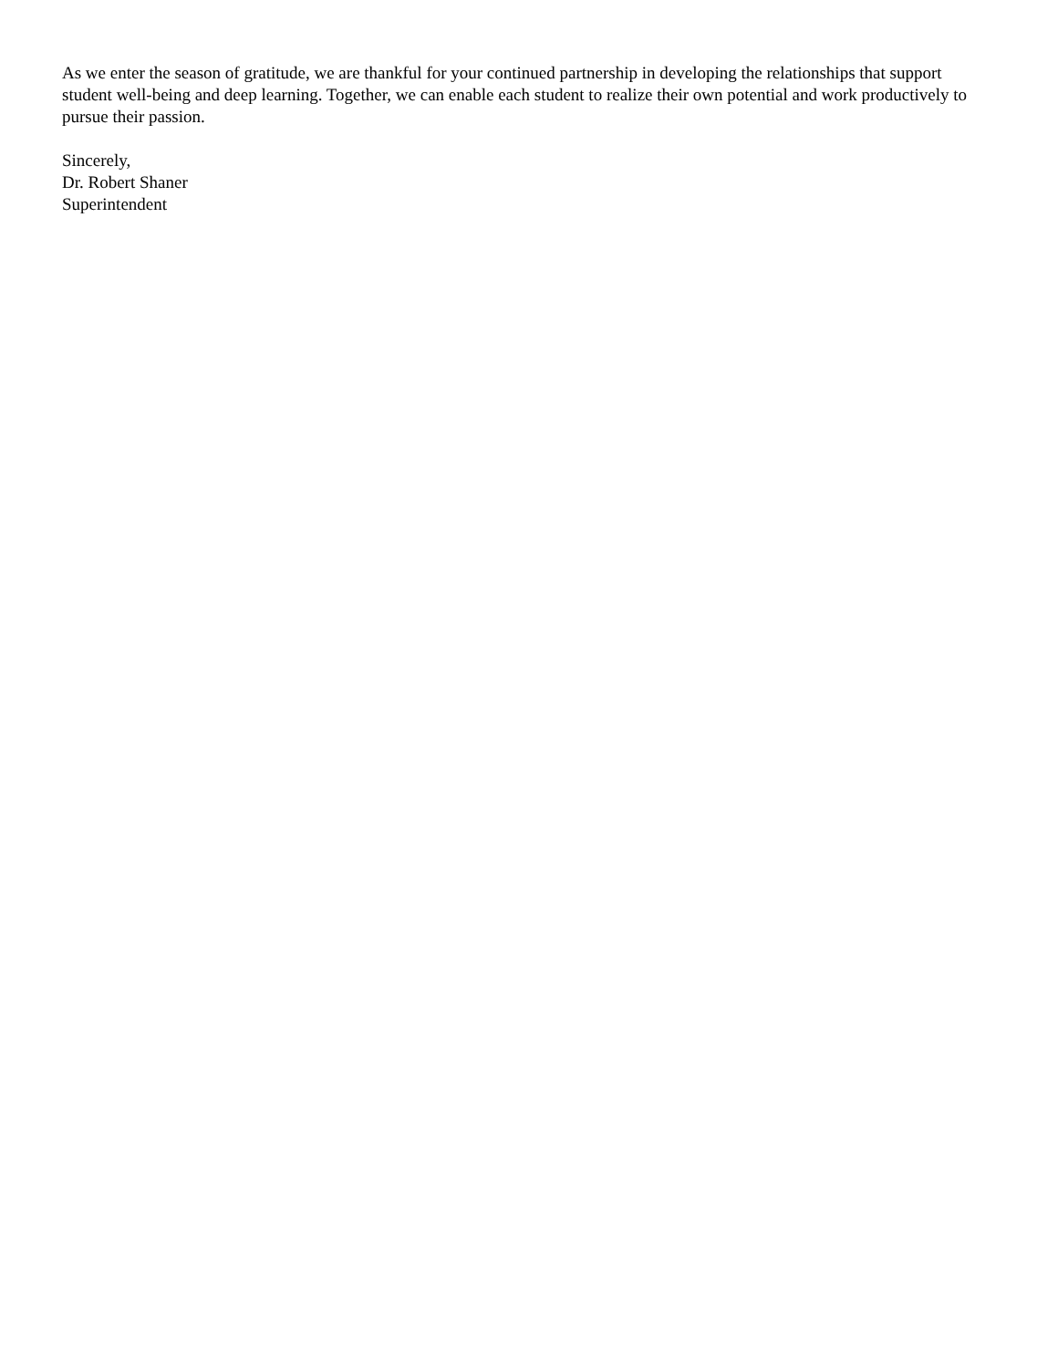As we enter the season of gratitude, we are thankful for your continued partnership in developing the relationships that support student well-being and deep learning. Together, we can enable each student to realize their own potential and work productively to pursue their passion.
Sincerely,
Dr. Robert Shaner
Superintendent